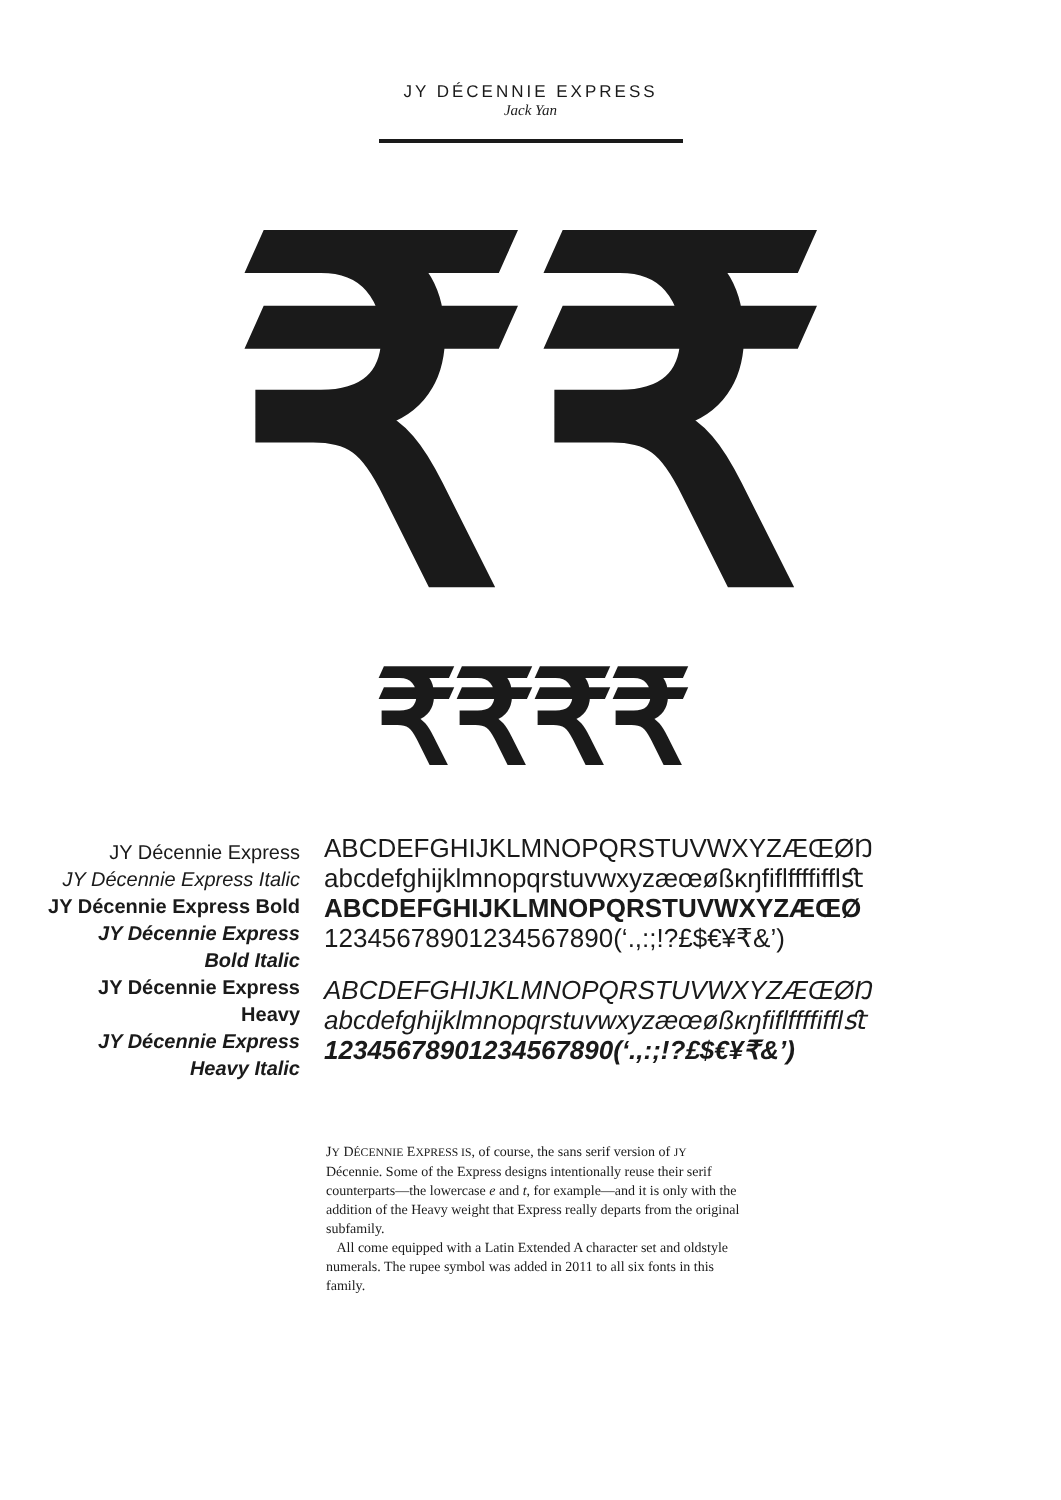JY DÉCENNIE EXPRESS
Jack Yan
₹₹
₹₹₹₹
JY Décennie Express
JY Décennie Express Italic
JY Décennie Express Bold
JY Décennie Express
Bold Italic
JY Décennie Express
Heavy
JY Décennie Express
Heavy Italic
ABCDEFGHIJKLMNOPQRSTUVWXYZÆŒØŊ
abcdefghijklmnopqrstuvwxyzæœøßĸŋfiflffffifflﬆ
ABCDEFGHIJKLMNOPQRSTUVWXYZÆŒØ
12345678901234567890(‘.,:;!?£$€¥₹&’)
ABCDEFGHIJKLMNOPQRSTUVWXYZÆŒØŊ
abcdefghijklmnopqrstuvwxyzæœøßĸŋfiflffffifflﬆ
12345678901234567890(‘.,:;!?£$€¥₹&’)
JY DÉCENNIE EXPRESS IS, of course, the sans serif version of JY Décennie. Some of the Express designs intentionally reuse their serif counterparts—the lowercase e and t, for example—and it is only with the addition of the Heavy weight that Express really departs from the original subfamily.
All come equipped with a Latin Extended A character set and oldstyle numerals. The rupee symbol was added in 2011 to all six fonts in this family.